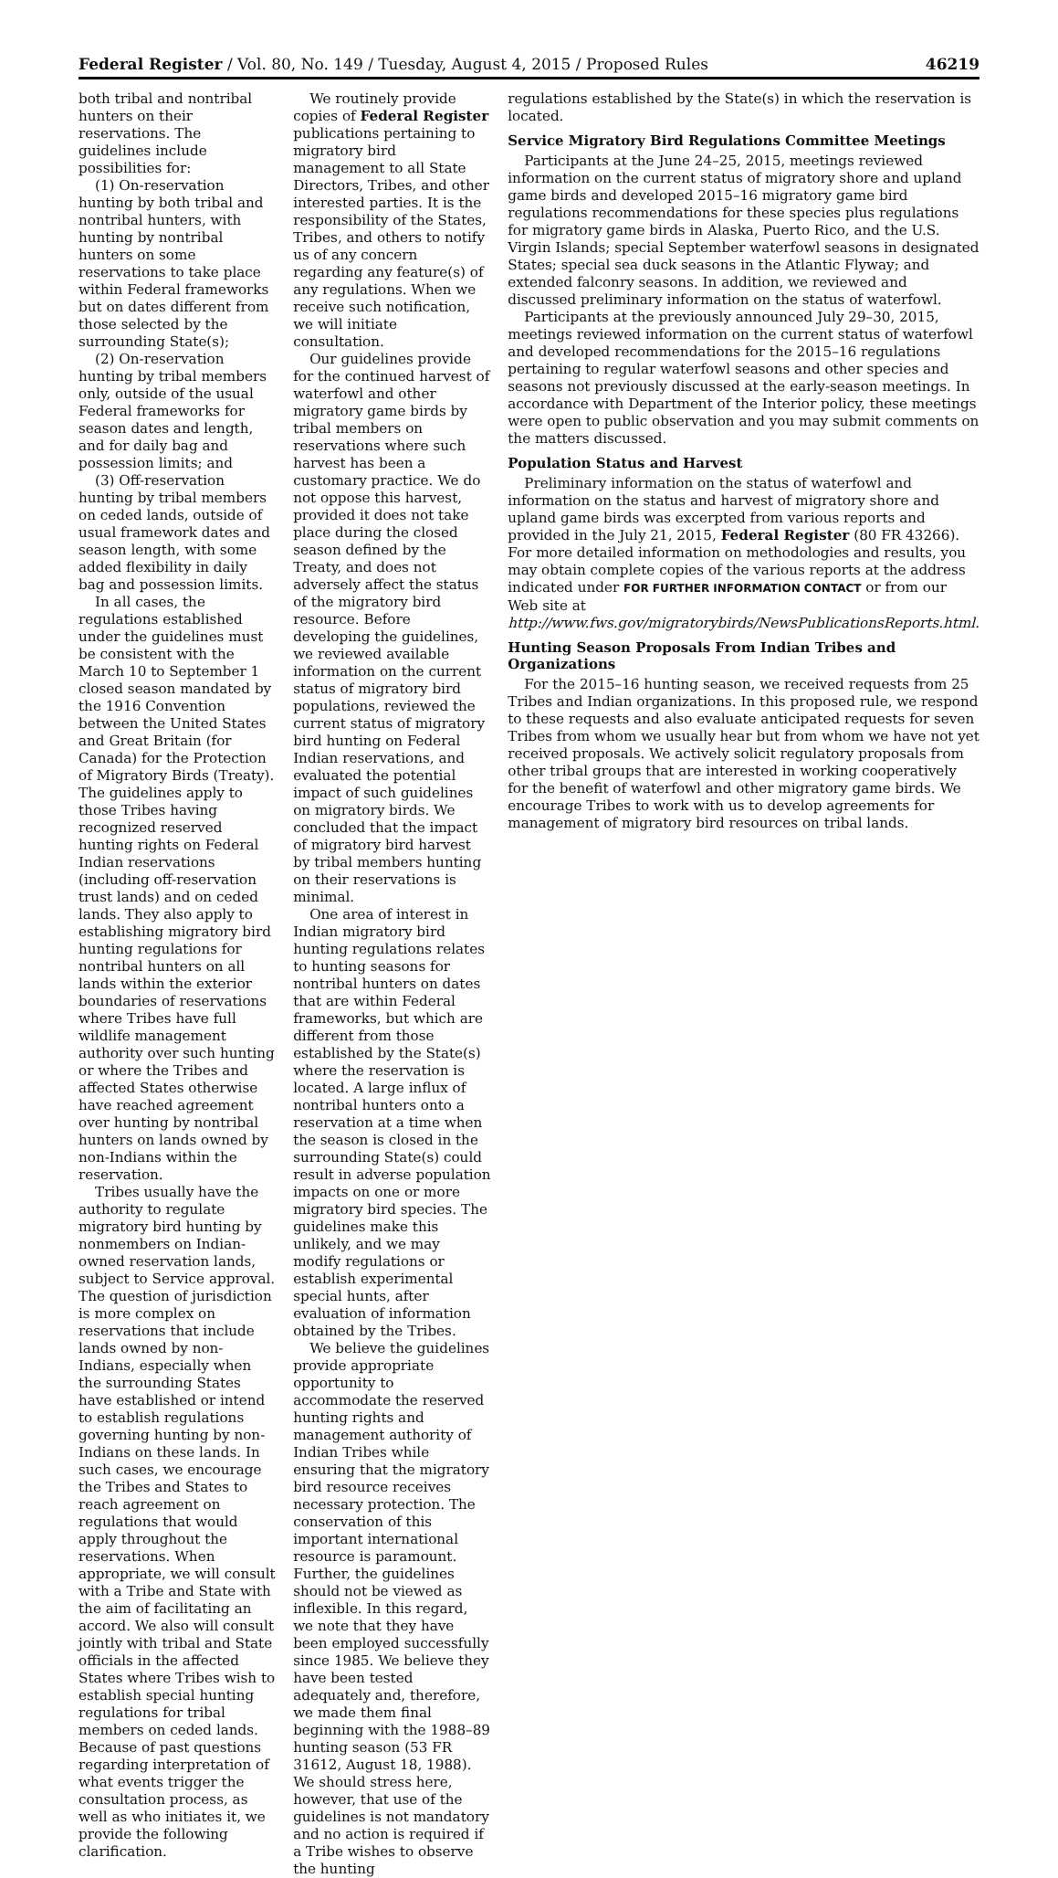Federal Register / Vol. 80, No. 149 / Tuesday, August 4, 2015 / Proposed Rules 46219
both tribal and nontribal hunters on their reservations. The guidelines include possibilities for:
(1) On-reservation hunting by both tribal and nontribal hunters, with hunting by nontribal hunters on some reservations to take place within Federal frameworks but on dates different from those selected by the surrounding State(s);
(2) On-reservation hunting by tribal members only, outside of the usual Federal frameworks for season dates and length, and for daily bag and possession limits; and
(3) Off-reservation hunting by tribal members on ceded lands, outside of usual framework dates and season length, with some added flexibility in daily bag and possession limits.
In all cases, the regulations established under the guidelines must be consistent with the March 10 to September 1 closed season mandated by the 1916 Convention between the United States and Great Britain (for Canada) for the Protection of Migratory Birds (Treaty). The guidelines apply to those Tribes having recognized reserved hunting rights on Federal Indian reservations (including off-reservation trust lands) and on ceded lands. They also apply to establishing migratory bird hunting regulations for nontribal hunters on all lands within the exterior boundaries of reservations where Tribes have full wildlife management authority over such hunting or where the Tribes and affected States otherwise have reached agreement over hunting by nontribal hunters on lands owned by non-Indians within the reservation.
Tribes usually have the authority to regulate migratory bird hunting by nonmembers on Indian-owned reservation lands, subject to Service approval. The question of jurisdiction is more complex on reservations that include lands owned by non-Indians, especially when the surrounding States have established or intend to establish regulations governing hunting by non-Indians on these lands. In such cases, we encourage the Tribes and States to reach agreement on regulations that would apply throughout the reservations. When appropriate, we will consult with a Tribe and State with the aim of facilitating an accord. We also will consult jointly with tribal and State officials in the affected States where Tribes wish to establish special hunting regulations for tribal members on ceded lands. Because of past questions regarding interpretation of what events trigger the consultation process, as well as who initiates it, we provide the following clarification.
We routinely provide copies of Federal Register publications pertaining to migratory bird management to all State Directors, Tribes, and other interested parties. It is the responsibility of the States, Tribes, and others to notify us of any concern regarding any feature(s) of any regulations. When we receive such notification, we will initiate consultation.
Our guidelines provide for the continued harvest of waterfowl and other migratory game birds by tribal members on reservations where such harvest has been a customary practice. We do not oppose this harvest, provided it does not take place during the closed season defined by the Treaty, and does not adversely affect the status of the migratory bird resource. Before developing the guidelines, we reviewed available information on the current status of migratory bird populations, reviewed the current status of migratory bird hunting on Federal Indian reservations, and evaluated the potential impact of such guidelines on migratory birds. We concluded that the impact of migratory bird harvest by tribal members hunting on their reservations is minimal.
One area of interest in Indian migratory bird hunting regulations relates to hunting seasons for nontribal hunters on dates that are within Federal frameworks, but which are different from those established by the State(s) where the reservation is located. A large influx of nontribal hunters onto a reservation at a time when the season is closed in the surrounding State(s) could result in adverse population impacts on one or more migratory bird species. The guidelines make this unlikely, and we may modify regulations or establish experimental special hunts, after evaluation of information obtained by the Tribes.
We believe the guidelines provide appropriate opportunity to accommodate the reserved hunting rights and management authority of Indian Tribes while ensuring that the migratory bird resource receives necessary protection. The conservation of this important international resource is paramount. Further, the guidelines should not be viewed as inflexible. In this regard, we note that they have been employed successfully since 1985. We believe they have been tested adequately and, therefore, we made them final beginning with the 1988–89 hunting season (53 FR 31612, August 18, 1988). We should stress here, however, that use of the guidelines is not mandatory and no action is required if a Tribe wishes to observe the hunting
regulations established by the State(s) in which the reservation is located.
Service Migratory Bird Regulations Committee Meetings
Participants at the June 24–25, 2015, meetings reviewed information on the current status of migratory shore and upland game birds and developed 2015–16 migratory game bird regulations recommendations for these species plus regulations for migratory game birds in Alaska, Puerto Rico, and the U.S. Virgin Islands; special September waterfowl seasons in designated States; special sea duck seasons in the Atlantic Flyway; and extended falconry seasons. In addition, we reviewed and discussed preliminary information on the status of waterfowl.
Participants at the previously announced July 29–30, 2015, meetings reviewed information on the current status of waterfowl and developed recommendations for the 2015–16 regulations pertaining to regular waterfowl seasons and other species and seasons not previously discussed at the early-season meetings. In accordance with Department of the Interior policy, these meetings were open to public observation and you may submit comments on the matters discussed.
Population Status and Harvest
Preliminary information on the status of waterfowl and information on the status and harvest of migratory shore and upland game birds was excerpted from various reports and provided in the July 21, 2015, Federal Register (80 FR 43266). For more detailed information on methodologies and results, you may obtain complete copies of the various reports at the address indicated under FOR FURTHER INFORMATION CONTACT or from our Web site at http://www.fws.gov/migratorybirds/NewsPublicationsReports.html.
Hunting Season Proposals From Indian Tribes and Organizations
For the 2015–16 hunting season, we received requests from 25 Tribes and Indian organizations. In this proposed rule, we respond to these requests and also evaluate anticipated requests for seven Tribes from whom we usually hear but from whom we have not yet received proposals. We actively solicit regulatory proposals from other tribal groups that are interested in working cooperatively for the benefit of waterfowl and other migratory game birds. We encourage Tribes to work with us to develop agreements for management of migratory bird resources on tribal lands.